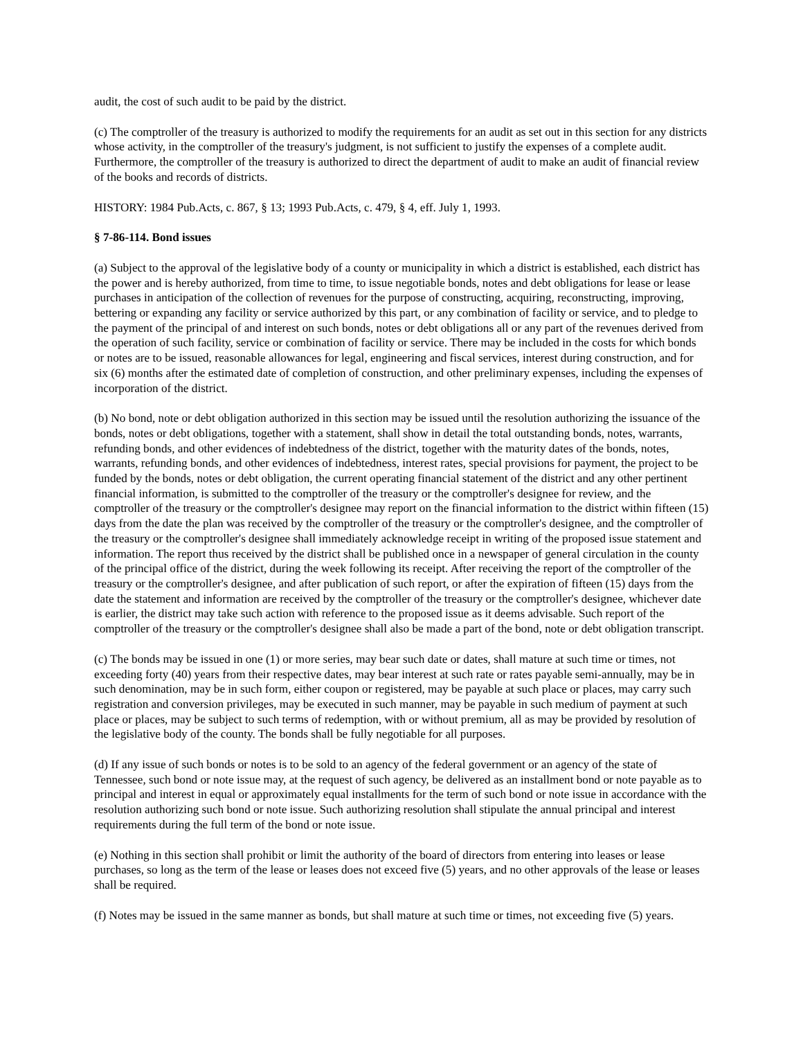audit, the cost of such audit to be paid by the district.
(c) The comptroller of the treasury is authorized to modify the requirements for an audit as set out in this section for any districts whose activity, in the comptroller of the treasury's judgment, is not sufficient to justify the expenses of a complete audit. Furthermore, the comptroller of the treasury is authorized to direct the department of audit to make an audit of financial review of the books and records of districts.
HISTORY: 1984 Pub.Acts, c. 867, § 13; 1993 Pub.Acts, c. 479, § 4, eff. July 1, 1993.
§ 7-86-114. Bond issues
(a) Subject to the approval of the legislative body of a county or municipality in which a district is established, each district has the power and is hereby authorized, from time to time, to issue negotiable bonds, notes and debt obligations for lease or lease purchases in anticipation of the collection of revenues for the purpose of constructing, acquiring, reconstructing, improving, bettering or expanding any facility or service authorized by this part, or any combination of facility or service, and to pledge to the payment of the principal of and interest on such bonds, notes or debt obligations all or any part of the revenues derived from the operation of such facility, service or combination of facility or service. There may be included in the costs for which bonds or notes are to be issued, reasonable allowances for legal, engineering and fiscal services, interest during construction, and for six (6) months after the estimated date of completion of construction, and other preliminary expenses, including the expenses of incorporation of the district.
(b) No bond, note or debt obligation authorized in this section may be issued until the resolution authorizing the issuance of the bonds, notes or debt obligations, together with a statement, shall show in detail the total outstanding bonds, notes, warrants, refunding bonds, and other evidences of indebtedness of the district, together with the maturity dates of the bonds, notes, warrants, refunding bonds, and other evidences of indebtedness, interest rates, special provisions for payment, the project to be funded by the bonds, notes or debt obligation, the current operating financial statement of the district and any other pertinent financial information, is submitted to the comptroller of the treasury or the comptroller's designee for review, and the comptroller of the treasury or the comptroller's designee may report on the financial information to the district within fifteen (15) days from the date the plan was received by the comptroller of the treasury or the comptroller's designee, and the comptroller of the treasury or the comptroller's designee shall immediately acknowledge receipt in writing of the proposed issue statement and information. The report thus received by the district shall be published once in a newspaper of general circulation in the county of the principal office of the district, during the week following its receipt. After receiving the report of the comptroller of the treasury or the comptroller's designee, and after publication of such report, or after the expiration of fifteen (15) days from the date the statement and information are received by the comptroller of the treasury or the comptroller's designee, whichever date is earlier, the district may take such action with reference to the proposed issue as it deems advisable. Such report of the comptroller of the treasury or the comptroller's designee shall also be made a part of the bond, note or debt obligation transcript.
(c) The bonds may be issued in one (1) or more series, may bear such date or dates, shall mature at such time or times, not exceeding forty (40) years from their respective dates, may bear interest at such rate or rates payable semi-annually, may be in such denomination, may be in such form, either coupon or registered, may be payable at such place or places, may carry such registration and conversion privileges, may be executed in such manner, may be payable in such medium of payment at such place or places, may be subject to such terms of redemption, with or without premium, all as may be provided by resolution of the legislative body of the county. The bonds shall be fully negotiable for all purposes.
(d) If any issue of such bonds or notes is to be sold to an agency of the federal government or an agency of the state of Tennessee, such bond or note issue may, at the request of such agency, be delivered as an installment bond or note payable as to principal and interest in equal or approximately equal installments for the term of such bond or note issue in accordance with the resolution authorizing such bond or note issue. Such authorizing resolution shall stipulate the annual principal and interest requirements during the full term of the bond or note issue.
(e) Nothing in this section shall prohibit or limit the authority of the board of directors from entering into leases or lease purchases, so long as the term of the lease or leases does not exceed five (5) years, and no other approvals of the lease or leases shall be required.
(f) Notes may be issued in the same manner as bonds, but shall mature at such time or times, not exceeding five (5) years.